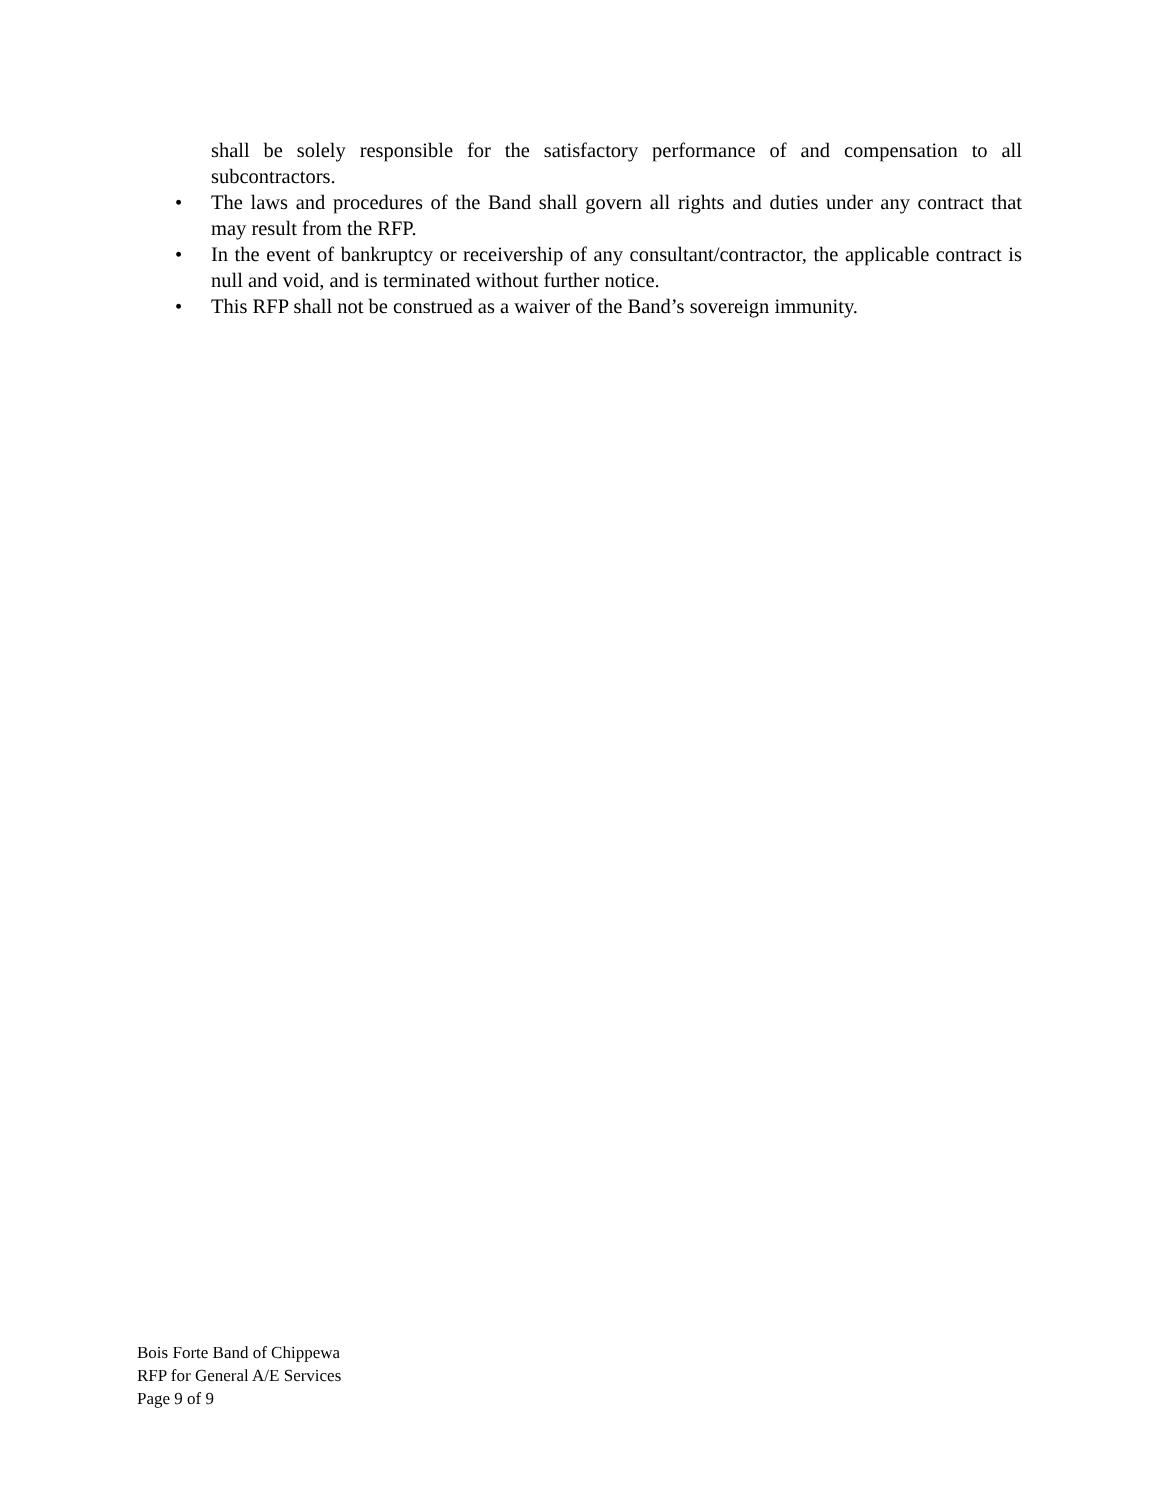shall be solely responsible for the satisfactory performance of and compensation to all subcontractors.
• The laws and procedures of the Band shall govern all rights and duties under any contract that may result from the RFP.
• In the event of bankruptcy or receivership of any consultant/contractor, the applicable contract is null and void, and is terminated without further notice.
• This RFP shall not be construed as a waiver of the Band’s sovereign immunity.
Bois Forte Band of Chippewa
RFP for General A/E Services
Page 9 of 9